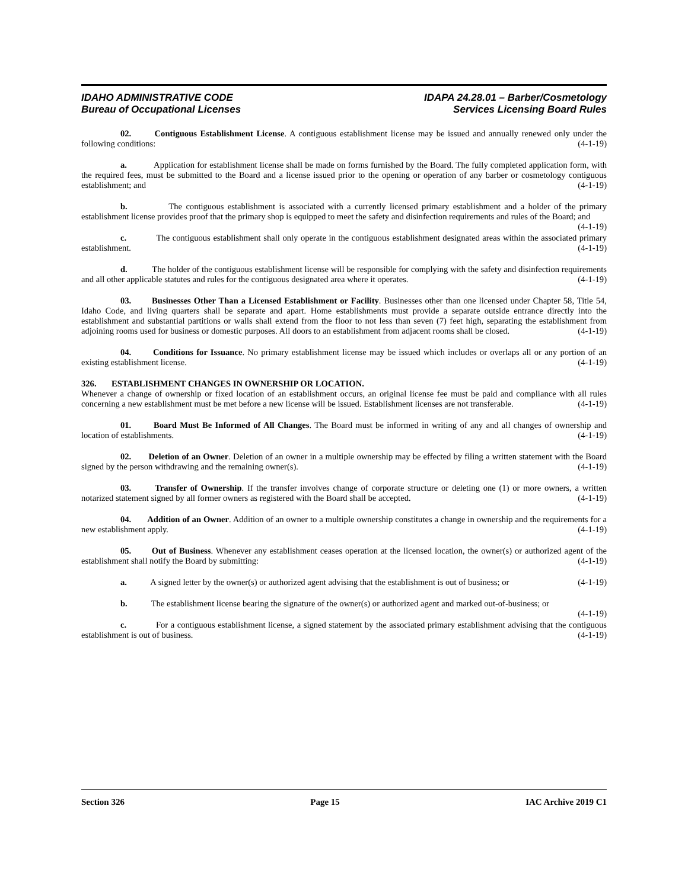IDAHO ADMINISTRATIVE CODE
Bureau of Occupational Licenses
IDAPA 24.28.01 – Barber/Cosmetology
Services Licensing Board Rules
02. Contiguous Establishment License. A contiguous establishment license may be issued and annually renewed only under the following conditions: (4-1-19)
a. Application for establishment license shall be made on forms furnished by the Board. The fully completed application form, with the required fees, must be submitted to the Board and a license issued prior to the opening or operation of any barber or cosmetology contiguous establishment; and (4-1-19)
b. The contiguous establishment is associated with a currently licensed primary establishment and a holder of the primary establishment license provides proof that the primary shop is equipped to meet the safety and disinfection requirements and rules of the Board; and (4-1-19)
c. The contiguous establishment shall only operate in the contiguous establishment designated areas within the associated primary establishment. (4-1-19)
d. The holder of the contiguous establishment license will be responsible for complying with the safety and disinfection requirements and all other applicable statutes and rules for the contiguous designated area where it operates. (4-1-19)
03. Businesses Other Than a Licensed Establishment or Facility. Businesses other than one licensed under Chapter 58, Title 54, Idaho Code, and living quarters shall be separate and apart. Home establishments must provide a separate outside entrance directly into the establishment and substantial partitions or walls shall extend from the floor to not less than seven (7) feet high, separating the establishment from adjoining rooms used for business or domestic purposes. All doors to an establishment from adjacent rooms shall be closed. (4-1-19)
04. Conditions for Issuance. No primary establishment license may be issued which includes or overlaps all or any portion of an existing establishment license. (4-1-19)
326. ESTABLISHMENT CHANGES IN OWNERSHIP OR LOCATION.
Whenever a change of ownership or fixed location of an establishment occurs, an original license fee must be paid and compliance with all rules concerning a new establishment must be met before a new license will be issued. Establishment licenses are not transferable. (4-1-19)
01. Board Must Be Informed of All Changes. The Board must be informed in writing of any and all changes of ownership and location of establishments. (4-1-19)
02. Deletion of an Owner. Deletion of an owner in a multiple ownership may be effected by filing a written statement with the Board signed by the person withdrawing and the remaining owner(s). (4-1-19)
03. Transfer of Ownership. If the transfer involves change of corporate structure or deleting one (1) or more owners, a written notarized statement signed by all former owners as registered with the Board shall be accepted. (4-1-19)
04. Addition of an Owner. Addition of an owner to a multiple ownership constitutes a change in ownership and the requirements for a new establishment apply. (4-1-19)
05. Out of Business. Whenever any establishment ceases operation at the licensed location, the owner(s) or authorized agent of the establishment shall notify the Board by submitting: (4-1-19)
a. A signed letter by the owner(s) or authorized agent advising that the establishment is out of business; or (4-1-19)
b. The establishment license bearing the signature of the owner(s) or authorized agent and marked out-of-business; or (4-1-19)
c. For a contiguous establishment license, a signed statement by the associated primary establishment advising that the contiguous establishment is out of business. (4-1-19)
Section 326 Page 15 IAC Archive 2019 C1